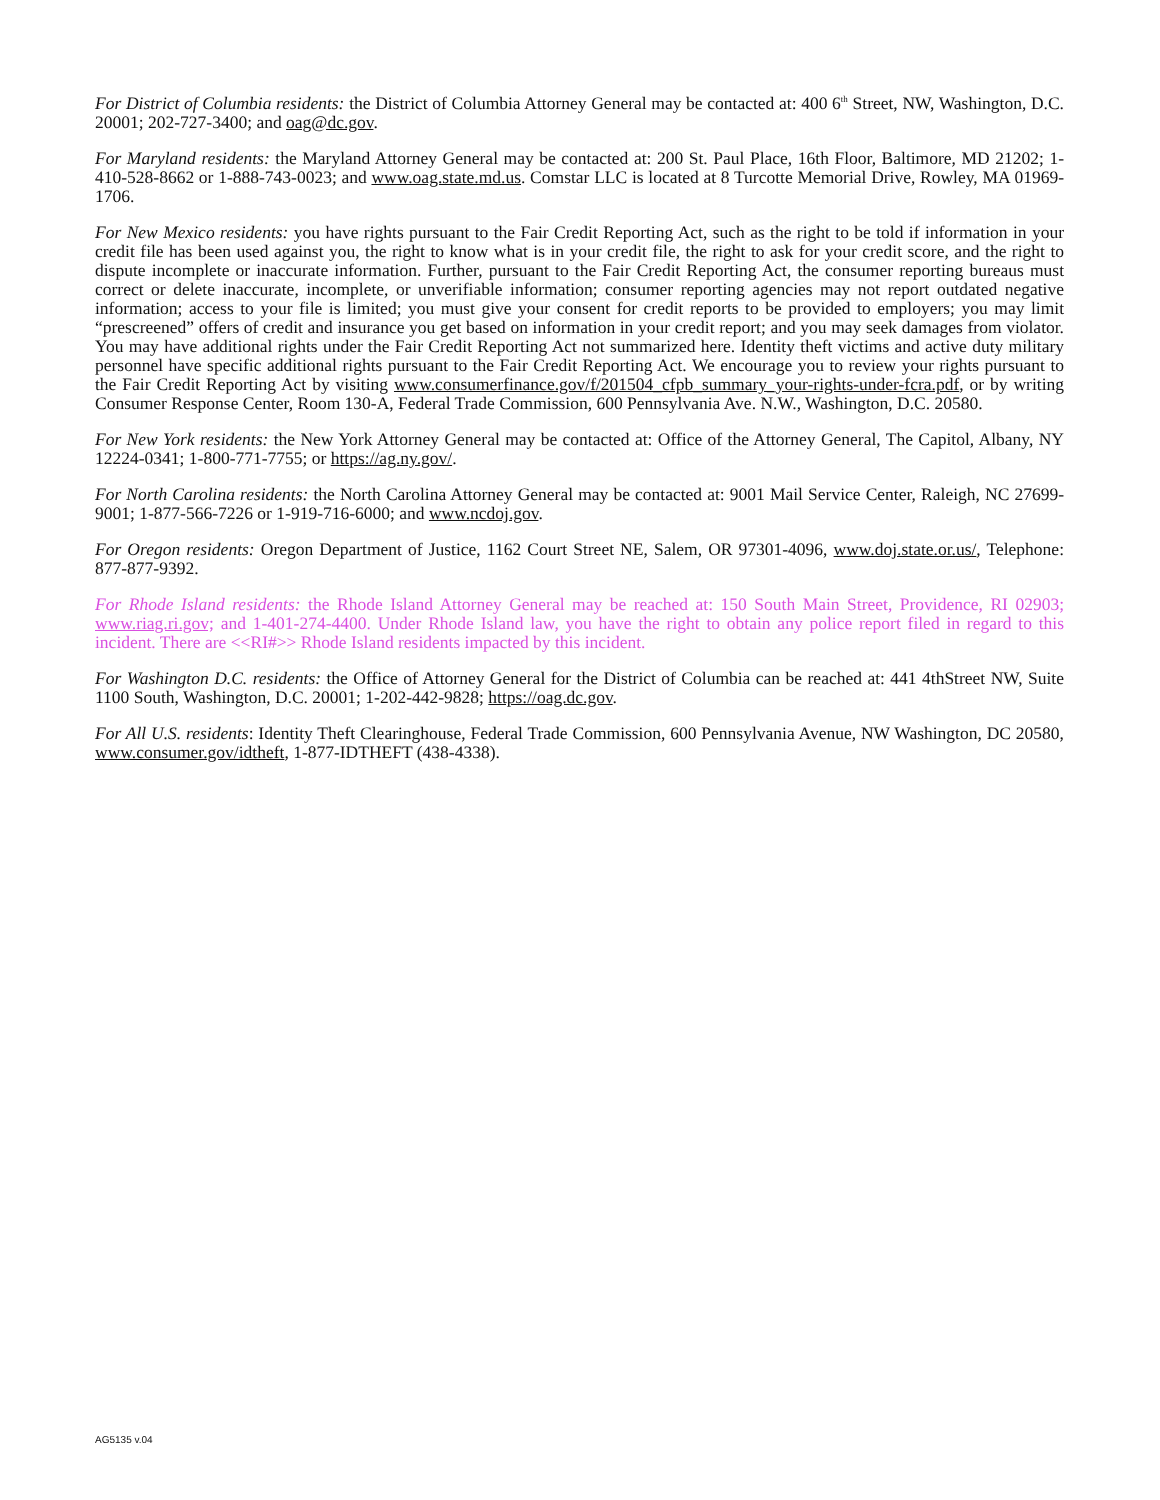For District of Columbia residents: the District of Columbia Attorney General may be contacted at: 400 6<sup>th</sup> Street, NW, Washington, D.C. 20001; 202-727-3400; and oag@dc.gov.
For Maryland residents: the Maryland Attorney General may be contacted at: 200 St. Paul Place, 16th Floor, Baltimore, MD 21202; 1-410-528-8662 or 1-888-743-0023; and www.oag.state.md.us. Comstar LLC is located at 8 Turcotte Memorial Drive, Rowley, MA 01969-1706.
For New Mexico residents: you have rights pursuant to the Fair Credit Reporting Act, such as the right to be told if information in your credit file has been used against you, the right to know what is in your credit file, the right to ask for your credit score, and the right to dispute incomplete or inaccurate information. Further, pursuant to the Fair Credit Reporting Act, the consumer reporting bureaus must correct or delete inaccurate, incomplete, or unverifiable information; consumer reporting agencies may not report outdated negative information; access to your file is limited; you must give your consent for credit reports to be provided to employers; you may limit “prescreened” offers of credit and insurance you get based on information in your credit report; and you may seek damages from violator. You may have additional rights under the Fair Credit Reporting Act not summarized here. Identity theft victims and active duty military personnel have specific additional rights pursuant to the Fair Credit Reporting Act. We encourage you to review your rights pursuant to the Fair Credit Reporting Act by visiting www.consumerfinance.gov/f/201504_cfpb_summary_your-rights-under-fcra.pdf, or by writing Consumer Response Center, Room 130-A, Federal Trade Commission, 600 Pennsylvania Ave. N.W., Washington, D.C. 20580.
For New York residents: the New York Attorney General may be contacted at: Office of the Attorney General, The Capitol, Albany, NY 12224-0341; 1-800-771-7755; or https://ag.ny.gov/.
For North Carolina residents: the North Carolina Attorney General may be contacted at: 9001 Mail Service Center, Raleigh, NC 27699-9001; 1-877-566-7226 or 1-919-716-6000; and www.ncdoj.gov.
For Oregon residents: Oregon Department of Justice, 1162 Court Street NE, Salem, OR 97301-4096, www.doj.state.or.us/, Telephone: 877-877-9392.
For Rhode Island residents: the Rhode Island Attorney General may be reached at: 150 South Main Street, Providence, RI 02903; www.riag.ri.gov; and 1-401-274-4400. Under Rhode Island law, you have the right to obtain any police report filed in regard to this incident. There are <<RI#>> Rhode Island residents impacted by this incident.
For Washington D.C. residents: the Office of Attorney General for the District of Columbia can be reached at: 441 4thStreet NW, Suite 1100 South, Washington, D.C. 20001; 1-202-442-9828; https://oag.dc.gov.
For All U.S. residents: Identity Theft Clearinghouse, Federal Trade Commission, 600 Pennsylvania Avenue, NW Washington, DC 20580, www.consumer.gov/idtheft, 1-877-IDTHEFT (438-4338).
AG5135 v.04